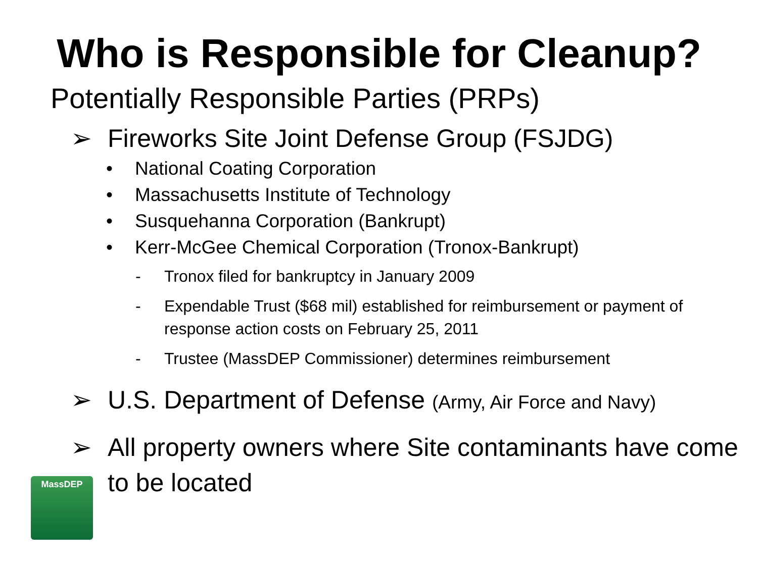Who is Responsible for Cleanup?
Potentially Responsible Parties (PRPs)
➢ Fireworks Site Joint Defense Group (FSJDG)
• National Coating Corporation
• Massachusetts Institute of Technology
• Susquehanna Corporation (Bankrupt)
• Kerr-McGee Chemical Corporation (Tronox-Bankrupt)
- Tronox filed for bankruptcy in January 2009
- Expendable Trust ($68 mil) established for reimbursement or payment of response action costs on February 25, 2011
- Trustee (MassDEP Commissioner) determines reimbursement
➢ U.S. Department of Defense (Army, Air Force and Navy)
➢ All property owners where Site contaminants have come to be located
MassDEP